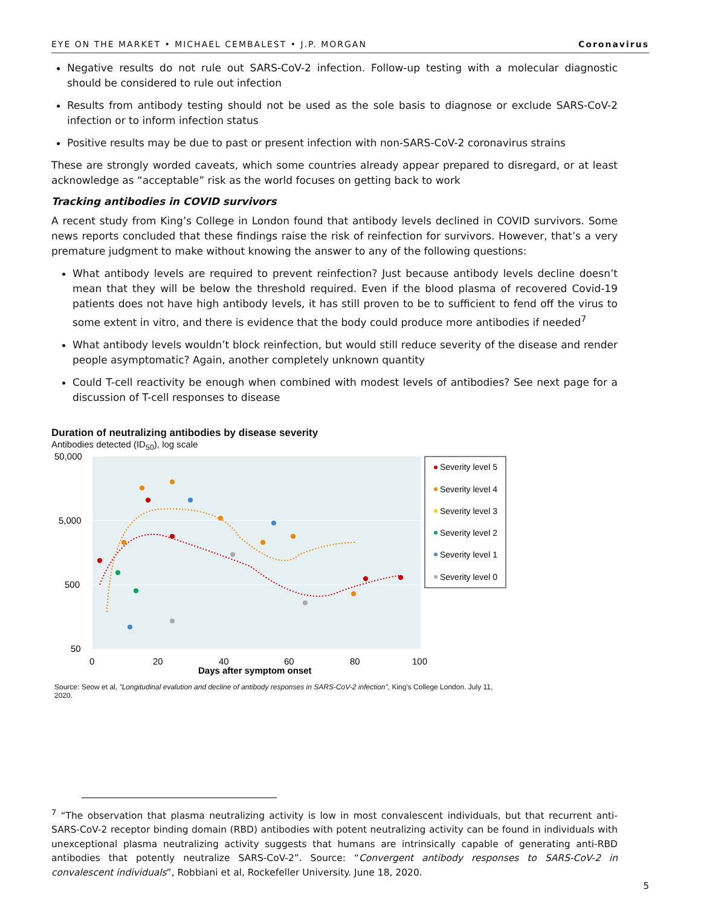EYE ON THE MARKET • MICHAEL CEMBALEST • J.P. MORGAN Coronavirus
Negative results do not rule out SARS-CoV-2 infection. Follow-up testing with a molecular diagnostic should be considered to rule out infection
Results from antibody testing should not be used as the sole basis to diagnose or exclude SARS-CoV-2 infection or to inform infection status
Positive results may be due to past or present infection with non-SARS-CoV-2 coronavirus strains
These are strongly worded caveats, which some countries already appear prepared to disregard, or at least acknowledge as “acceptable” risk as the world focuses on getting back to work
Tracking antibodies in COVID survivors
A recent study from King’s College in London found that antibody levels declined in COVID survivors. Some news reports concluded that these findings raise the risk of reinfection for survivors. However, that’s a very premature judgment to make without knowing the answer to any of the following questions:
What antibody levels are required to prevent reinfection? Just because antibody levels decline doesn’t mean that they will be below the threshold required. Even if the blood plasma of recovered Covid-19 patients does not have high antibody levels, it has still proven to be to sufficient to fend off the virus to some extent in vitro, and there is evidence that the body could produce more antibodies if needed<sup>7</sup>
What antibody levels wouldn’t block reinfection, but would still reduce severity of the disease and render people asymptomatic? Again, another completely unknown quantity
Could T-cell reactivity be enough when combined with modest levels of antibodies? See next page for a discussion of T-cell responses to disease
Duration of neutralizing antibodies by disease severity
Antibodies detected (ID<sub>50</sub>), log scale
50,000
5,000
500
50
0
20
40
60
80
100
Days after symptom onset
Severity level 5
Severity level 4
Severity level 3
Severity level 2
Severity level 1
Severity level 0
Source: Seow et al, "Longitudinal evalution and decline of antibody responses in SARS-CoV-2 infection", King's College London. July 11, 2020.
<sup>7</sup> “The observation that plasma neutralizing activity is low in most convalescent individuals, but that recurrent anti-SARS-CoV-2 receptor binding domain (RBD) antibodies with potent neutralizing activity can be found in individuals with unexceptional plasma neutralizing activity suggests that humans are intrinsically capable of generating anti-RBD antibodies that potently neutralize SARS-CoV-2”. Source: “Convergent antibody responses to SARS-CoV-2 in convalescent individuals”, Robbiani et al, Rockefeller University. June 18, 2020.
5